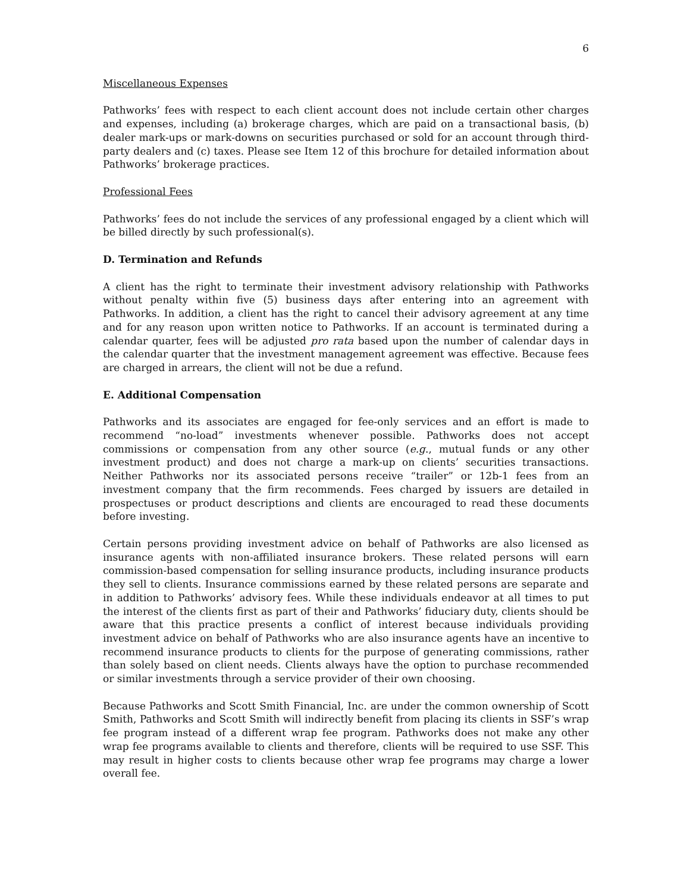6
Miscellaneous Expenses
Pathworks’ fees with respect to each client account does not include certain other charges and expenses, including (a) brokerage charges, which are paid on a transactional basis, (b) dealer mark-ups or mark-downs on securities purchased or sold for an account through third-party dealers and (c) taxes. Please see Item 12 of this brochure for detailed information about Pathworks’ brokerage practices.
Professional Fees
Pathworks’ fees do not include the services of any professional engaged by a client which will be billed directly by such professional(s).
D. Termination and Refunds
A client has the right to terminate their investment advisory relationship with Pathworks without penalty within five (5) business days after entering into an agreement with Pathworks. In addition, a client has the right to cancel their advisory agreement at any time and for any reason upon written notice to Pathworks. If an account is terminated during a calendar quarter, fees will be adjusted pro rata based upon the number of calendar days in the calendar quarter that the investment management agreement was effective. Because fees are charged in arrears, the client will not be due a refund.
E. Additional Compensation
Pathworks and its associates are engaged for fee-only services and an effort is made to recommend “no-load” investments whenever possible. Pathworks does not accept commissions or compensation from any other source (e.g., mutual funds or any other investment product) and does not charge a mark-up on clients’ securities transactions. Neither Pathworks nor its associated persons receive “trailer” or 12b-1 fees from an investment company that the firm recommends. Fees charged by issuers are detailed in prospectuses or product descriptions and clients are encouraged to read these documents before investing.
Certain persons providing investment advice on behalf of Pathworks are also licensed as insurance agents with non-affiliated insurance brokers. These related persons will earn commission-based compensation for selling insurance products, including insurance products they sell to clients. Insurance commissions earned by these related persons are separate and in addition to Pathworks’ advisory fees. While these individuals endeavor at all times to put the interest of the clients first as part of their and Pathworks’ fiduciary duty, clients should be aware that this practice presents a conflict of interest because individuals providing investment advice on behalf of Pathworks who are also insurance agents have an incentive to recommend insurance products to clients for the purpose of generating commissions, rather than solely based on client needs. Clients always have the option to purchase recommended or similar investments through a service provider of their own choosing.
Because Pathworks and Scott Smith Financial, Inc. are under the common ownership of Scott Smith, Pathworks and Scott Smith will indirectly benefit from placing its clients in SSF’s wrap fee program instead of a different wrap fee program. Pathworks does not make any other wrap fee programs available to clients and therefore, clients will be required to use SSF. This may result in higher costs to clients because other wrap fee programs may charge a lower overall fee.